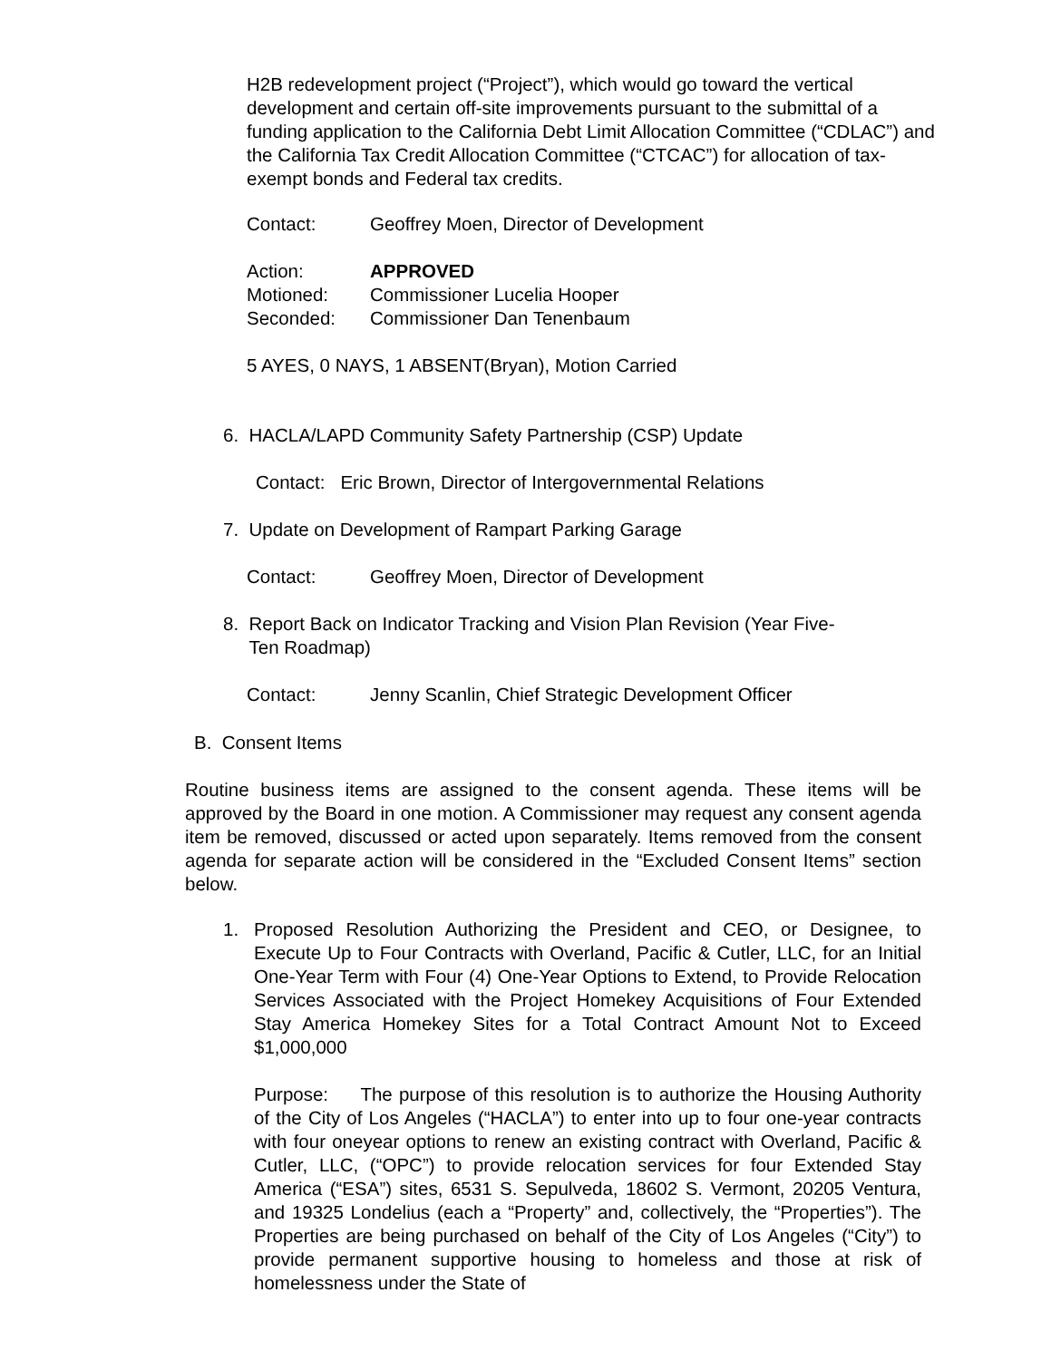H2B redevelopment project (“Project”), which would go toward the vertical development and certain off-site improvements pursuant to the submittal of a funding application to the California Debt Limit Allocation Committee (“CDLAC”) and the California Tax Credit Allocation Committee (“CTCAC”) for allocation of tax-exempt bonds and Federal tax credits.
Contact: Geoffrey Moen, Director of Development
Action: APPROVED
Motioned: Commissioner Lucelia Hooper
Seconded: Commissioner Dan Tenenbaum
5 AYES, 0 NAYS, 1 ABSENT(Bryan), Motion Carried
6. HACLA/LAPD Community Safety Partnership (CSP) Update
Contact: Eric Brown, Director of Intergovernmental Relations
7. Update on Development of Rampart Parking Garage
Contact: Geoffrey Moen, Director of Development
8. Report Back on Indicator Tracking and Vision Plan Revision (Year Five-
Ten Roadmap)
Contact: Jenny Scanlin, Chief Strategic Development Officer
B. Consent Items
Routine business items are assigned to the consent agenda. These items will be approved by the Board in one motion. A Commissioner may request any consent agenda item be removed, discussed or acted upon separately. Items removed from the consent agenda for separate action will be considered in the “Excluded Consent Items” section below.
1. Proposed Resolution Authorizing the President and CEO, or Designee, to Execute Up to Four Contracts with Overland, Pacific & Cutler, LLC, for an Initial One-Year Term with Four (4) One-Year Options to Extend, to Provide Relocation Services Associated with the Project Homekey Acquisitions of Four Extended Stay America Homekey Sites for a Total Contract Amount Not to Exceed $1,000,000
Purpose: The purpose of this resolution is to authorize the Housing Authority of the City of Los Angeles (“HACLA”) to enter into up to four one-year contracts with four oneyear options to renew an existing contract with Overland, Pacific & Cutler, LLC, (“OPC”) to provide relocation services for four Extended Stay America (“ESA”) sites, 6531 S. Sepulveda, 18602 S. Vermont, 20205 Ventura, and 19325 Londelius (each a “Property” and, collectively, the “Properties”). The Properties are being purchased on behalf of the City of Los Angeles (“City”) to provide permanent supportive housing to homeless and those at risk of homelessness under the State of